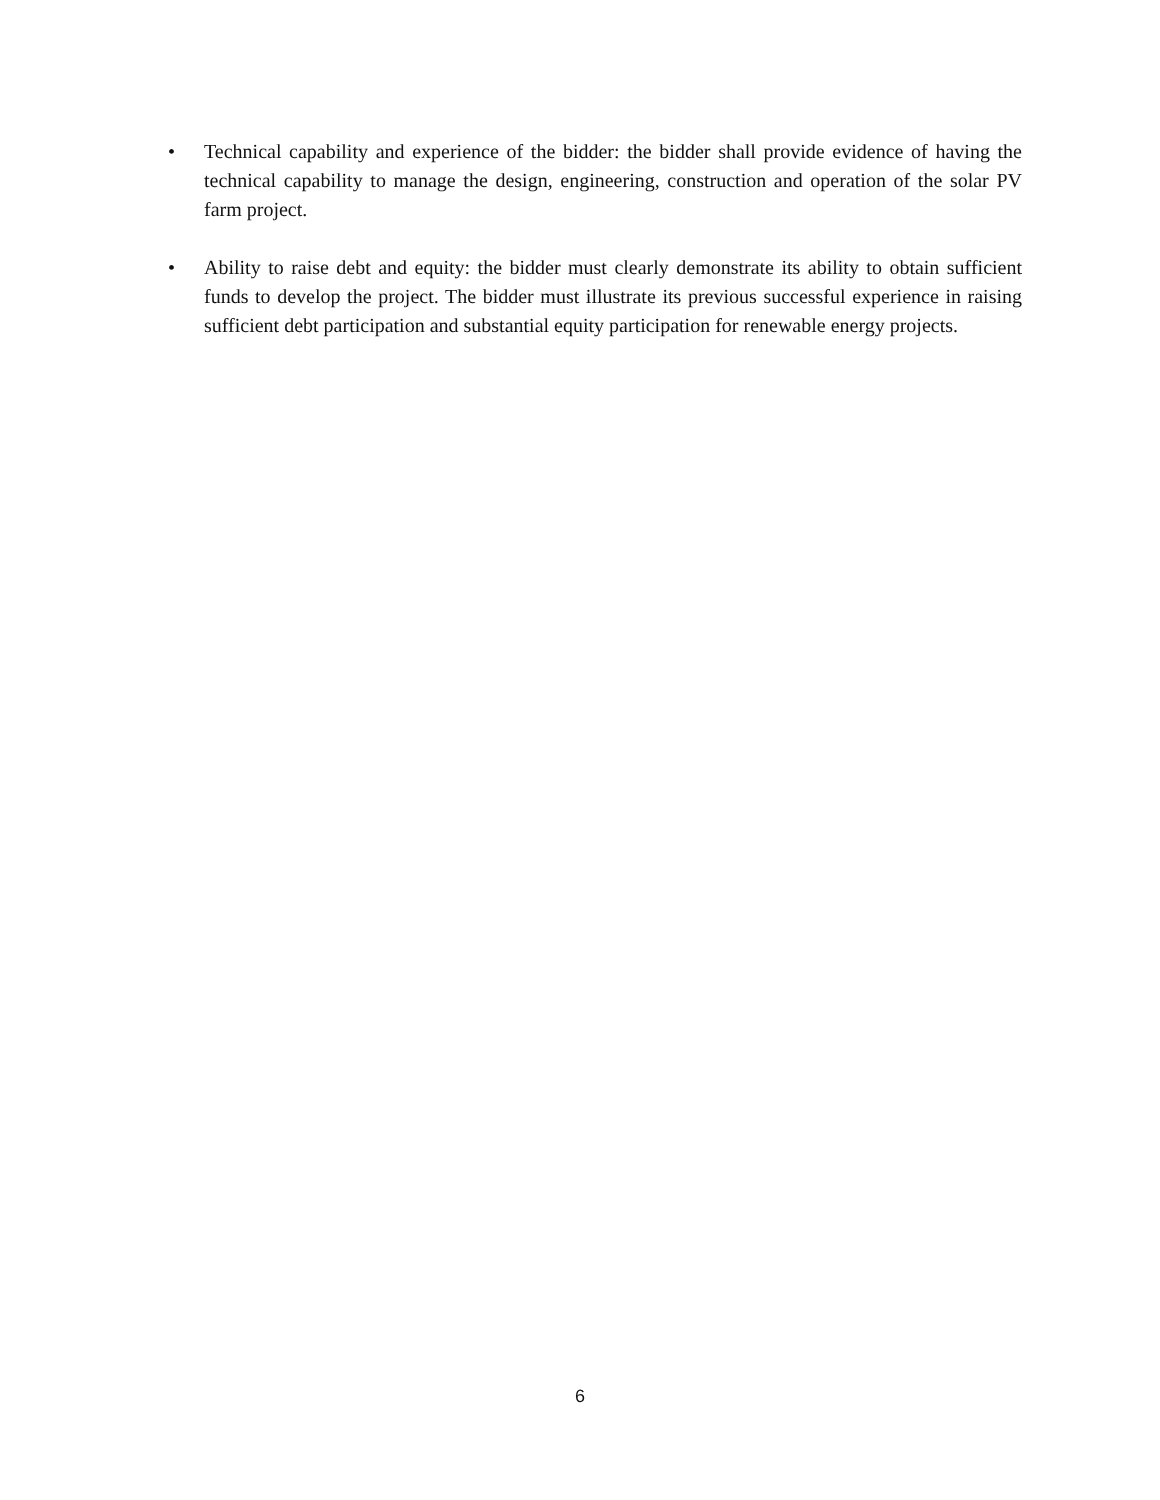• Technical capability and experience of the bidder: the bidder shall provide evidence of having the technical capability to manage the design, engineering, construction and operation of the solar PV farm project.
• Ability to raise debt and equity: the bidder must clearly demonstrate its ability to obtain sufficient funds to develop the project. The bidder must illustrate its previous successful experience in raising sufficient debt participation and substantial equity participation for renewable energy projects.
6